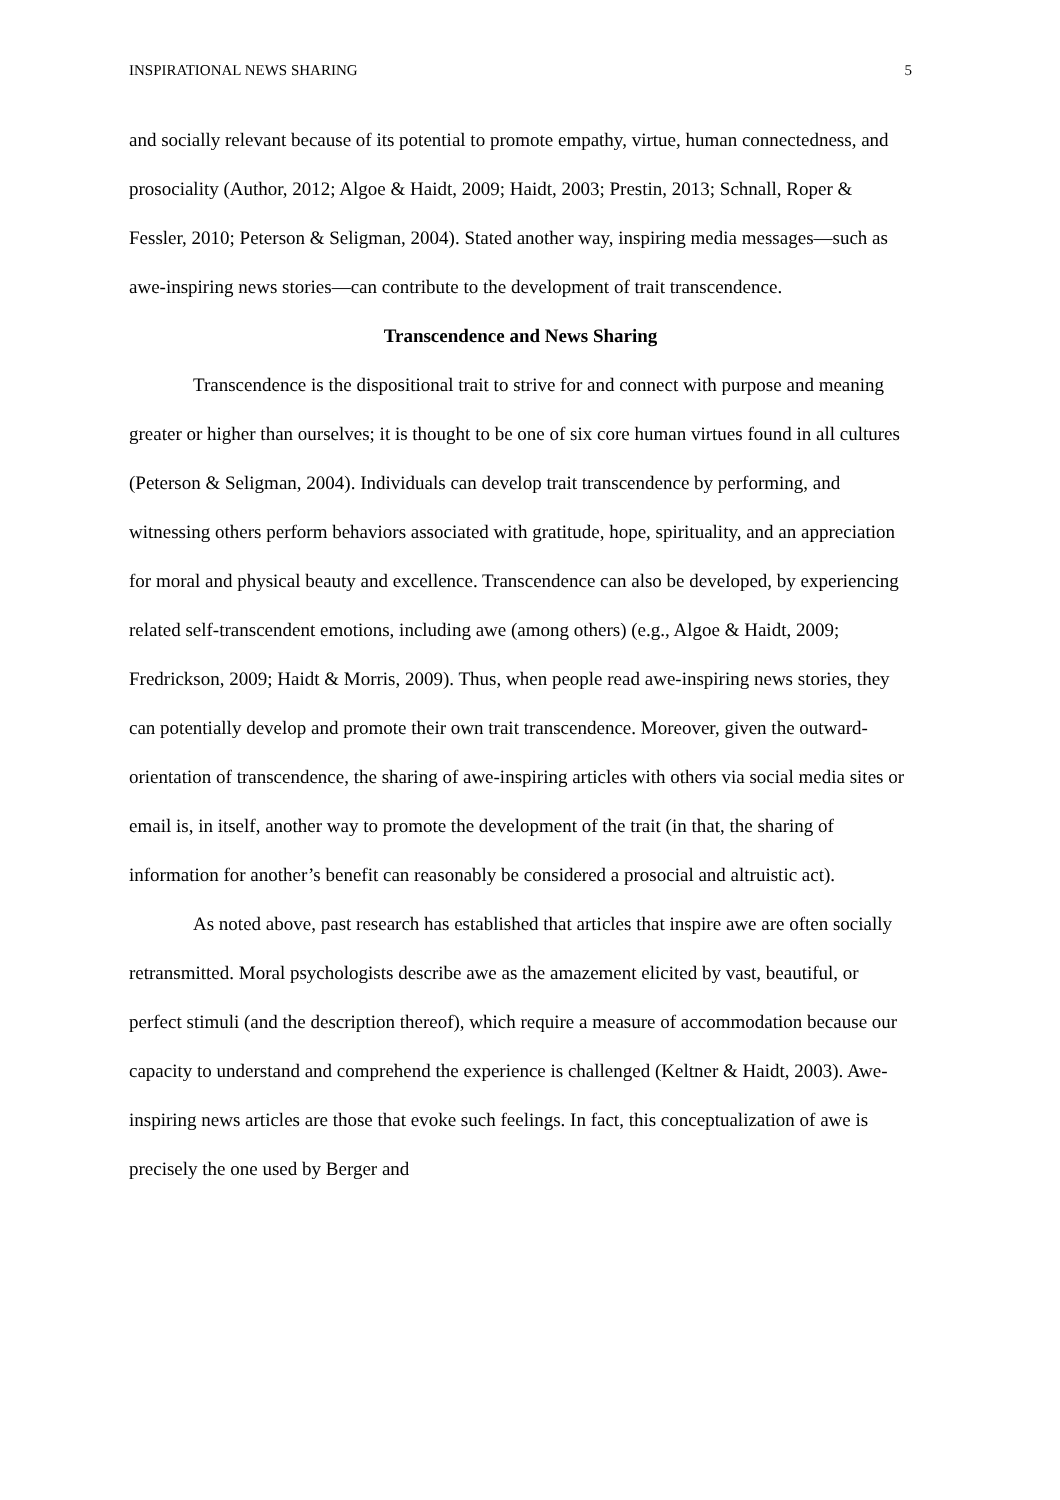INSPIRATIONAL NEWS SHARING 5
and socially relevant because of its potential to promote empathy, virtue, human connectedness, and prosociality (Author, 2012; Algoe & Haidt, 2009; Haidt, 2003; Prestin, 2013; Schnall, Roper & Fessler, 2010; Peterson & Seligman, 2004). Stated another way, inspiring media messages—such as awe-inspiring news stories—can contribute to the development of trait transcendence.
Transcendence and News Sharing
Transcendence is the dispositional trait to strive for and connect with purpose and meaning greater or higher than ourselves; it is thought to be one of six core human virtues found in all cultures (Peterson & Seligman, 2004). Individuals can develop trait transcendence by performing, and witnessing others perform behaviors associated with gratitude, hope, spirituality, and an appreciation for moral and physical beauty and excellence. Transcendence can also be developed, by experiencing related self-transcendent emotions, including awe (among others) (e.g., Algoe & Haidt, 2009; Fredrickson, 2009; Haidt & Morris, 2009). Thus, when people read awe-inspiring news stories, they can potentially develop and promote their own trait transcendence. Moreover, given the outward-orientation of transcendence, the sharing of awe-inspiring articles with others via social media sites or email is, in itself, another way to promote the development of the trait (in that, the sharing of information for another’s benefit can reasonably be considered a prosocial and altruistic act).
As noted above, past research has established that articles that inspire awe are often socially retransmitted. Moral psychologists describe awe as the amazement elicited by vast, beautiful, or perfect stimuli (and the description thereof), which require a measure of accommodation because our capacity to understand and comprehend the experience is challenged (Keltner & Haidt, 2003). Awe-inspiring news articles are those that evoke such feelings. In fact, this conceptualization of awe is precisely the one used by Berger and